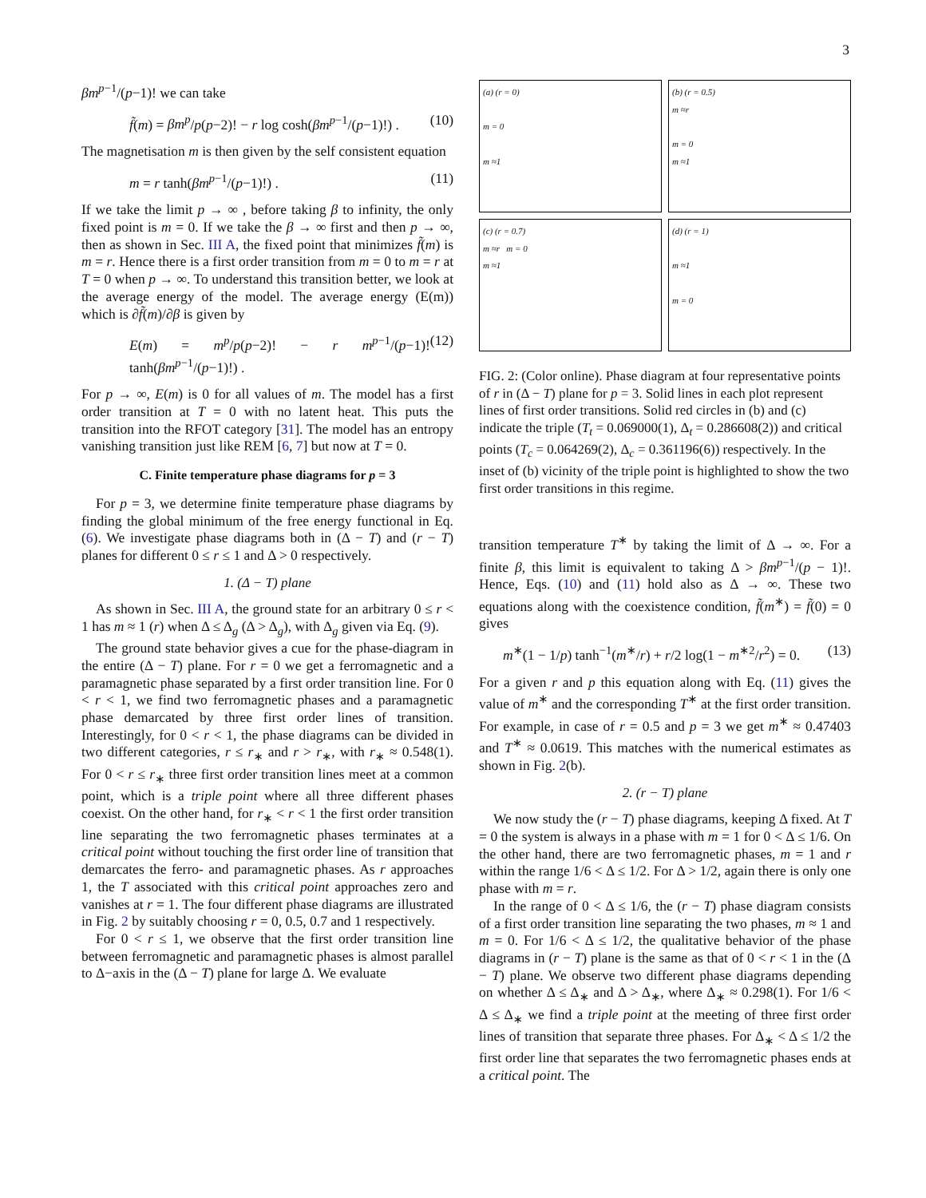3
βm<sup>p−1</sup>/(p−1)! we can take
f̃(m) = βm<sup>p</sup>/p(p−2)! − r log cosh(βm<sup>p−1</sup>/(p−1)!) . (10)
The magnetisation m is then given by the self consistent equation
m = r tanh(βm<sup>p−1</sup>/(p−1)!) . (11)
If we take the limit p → ∞ , before taking β to infinity, the only fixed point is m = 0. If we take the β → ∞ first and then p → ∞, then as shown in Sec. III A, the fixed point that minimizes f̃(m) is m = r. Hence there is a first order transition from m = 0 to m = r at T = 0 when p → ∞. To understand this transition better, we look at the average energy of the model. The average energy (E(m)) which is ∂f̃(m)/∂β is given by
E(m) = m<sup>p</sup>/p(p−2)! − r m<sup>p−1</sup>/(p−1)! tanh(βm<sup>p−1</sup>/(p−1)!) . (12)
For p → ∞, E(m) is 0 for all values of m. The model has a first order transition at T = 0 with no latent heat. This puts the transition into the RFOT category [31]. The model has an entropy vanishing transition just like REM [6, 7] but now at T = 0.
C. Finite temperature phase diagrams for p = 3
For p = 3, we determine finite temperature phase diagrams by finding the global minimum of the free energy functional in Eq. (6). We investigate phase diagrams both in (Δ − T) and (r − T) planes for different 0 ≤ r ≤ 1 and Δ > 0 respectively.
1. (Δ − T) plane
As shown in Sec. III A, the ground state for an arbitrary 0 ≤ r < 1 has m ≈ 1 (r) when Δ ≤ Δ<sub>g</sub> (Δ > Δ<sub>g</sub>), with Δ<sub>g</sub> given via Eq. (9).
The ground state behavior gives a cue for the phase-diagram in the entire (Δ − T) plane. For r = 0 we get a ferromagnetic and a paramagnetic phase separated by a first order transition line. For 0 < r < 1, we find two ferromagnetic phases and a paramagnetic phase demarcated by three first order lines of transition. Interestingly, for 0 < r < 1, the phase diagrams can be divided in two different categories, r ≤ r<sub>∗</sub> and r > r<sub>∗</sub>, with r<sub>∗</sub> ≈ 0.548(1). For 0 < r ≤ r<sub>∗</sub> three first order transition lines meet at a common point, which is a triple point where all three different phases coexist. On the other hand, for r<sub>∗</sub> < r < 1 the first order transition line separating the two ferromagnetic phases terminates at a critical point without touching the first order line of transition that demarcates the ferro- and paramagnetic phases. As r approaches 1, the T associated with this critical point approaches zero and vanishes at r = 1. The four different phase diagrams are illustrated in Fig. 2 by suitably choosing r = 0, 0.5, 0.7 and 1 respectively.
For 0 < r ≤ 1, we observe that the first order transition line between ferromagnetic and paramagnetic phases is almost parallel to Δ−axis in the (Δ − T) plane for large Δ. We evaluate
(a) (r = 0)
m = 0
m ≈1
(b) (r = 0.5)
m ≈r
m = 0
m ≈1
(c) (r = 0.7)
m ≈r m = 0
m ≈1
(d) (r = 1)
m ≈1
m = 0
FIG. 2: (Color online). Phase diagram at four representative points of r in (Δ − T) plane for p = 3. Solid lines in each plot represent lines of first order transitions. Solid red circles in (b) and (c) indicate the triple (T<sub>t</sub> = 0.069000(1), Δ<sub>t</sub> = 0.286608(2)) and critical points (T<sub>c</sub> = 0.064269(2), Δ<sub>c</sub> = 0.361196(6)) respectively. In the inset of (b) vicinity of the triple point is highlighted to show the two first order transitions in this regime.
transition temperature T<sup>∗</sup> by taking the limit of Δ → ∞. For a finite β, this limit is equivalent to taking Δ > βm<sup>p−1</sup>/(p − 1)!. Hence, Eqs. (10) and (11) hold also as Δ → ∞. These two equations along with the coexistence condition, f̃(m<sup>∗</sup>) = f̃(0) = 0 gives
m<sup>∗</sup>(1 − 1/p) tanh<sup>−1</sup>(m<sup>∗</sup>/r) + r/2 log(1 − m<sup>∗2</sup>/r<sup>2</sup>) = 0. (13)
For a given r and p this equation along with Eq. (11) gives the value of m<sup>∗</sup> and the corresponding T<sup>∗</sup> at the first order transition. For example, in case of r = 0.5 and p = 3 we get m<sup>∗</sup> ≈ 0.47403 and T<sup>∗</sup> ≈ 0.0619. This matches with the numerical estimates as shown in Fig. 2(b).
2. (r − T) plane
We now study the (r − T) phase diagrams, keeping Δ fixed. At T = 0 the system is always in a phase with m = 1 for 0 < Δ ≤ 1/6. On the other hand, there are two ferromagnetic phases, m = 1 and r within the range 1/6 < Δ ≤ 1/2. For Δ > 1/2, again there is only one phase with m = r.
In the range of 0 < Δ ≤ 1/6, the (r − T) phase diagram consists of a first order transition line separating the two phases, m ≈ 1 and m = 0. For 1/6 < Δ ≤ 1/2, the qualitative behavior of the phase diagrams in (r − T) plane is the same as that of 0 < r < 1 in the (Δ − T) plane. We observe two different phase diagrams depending on whether Δ ≤ Δ<sub>∗</sub> and Δ > Δ<sub>∗</sub>, where Δ<sub>∗</sub> ≈ 0.298(1). For 1/6 < Δ ≤ Δ<sub>∗</sub> we find a triple point at the meeting of three first order lines of transition that separate three phases. For Δ<sub>∗</sub> < Δ ≤ 1/2 the first order line that separates the two ferromagnetic phases ends at a critical point. The